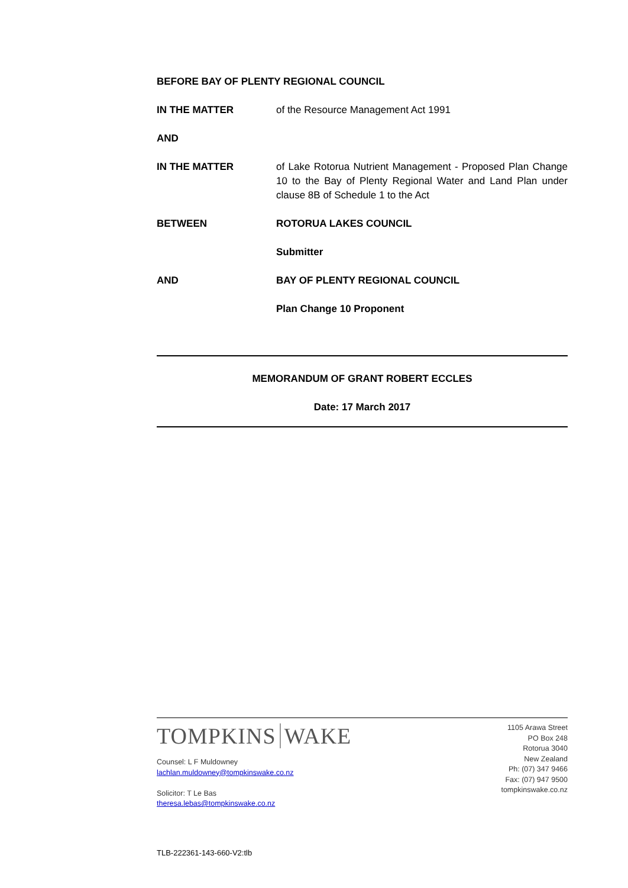BEFORE BAY OF PLENTY REGIONAL COUNCIL
IN THE MATTER of the Resource Management Act 1991
AND
IN THE MATTER of Lake Rotorua Nutrient Management - Proposed Plan Change 10 to the Bay of Plenty Regional Water and Land Plan under clause 8B of Schedule 1 to the Act
BETWEEN ROTORUA LAKES COUNCIL
Submitter
AND BAY OF PLENTY REGIONAL COUNCIL
Plan Change 10 Proponent
MEMORANDUM OF GRANT ROBERT ECCLES
Date: 17 March 2017
TOMPKINS WAKE
Counsel: L F Muldowney
lachlan.muldowney@tompkinswake.co.nz
Solicitor: T Le Bas
theresa.lebas@tompkinswake.co.nz
1105 Arawa Street
PO Box 248
Rotorua 3040
New Zealand
Ph: (07) 347 9466
Fax: (07) 947 9500
tompkinswake.co.nz
TLB-222361-143-660-V2:tlb